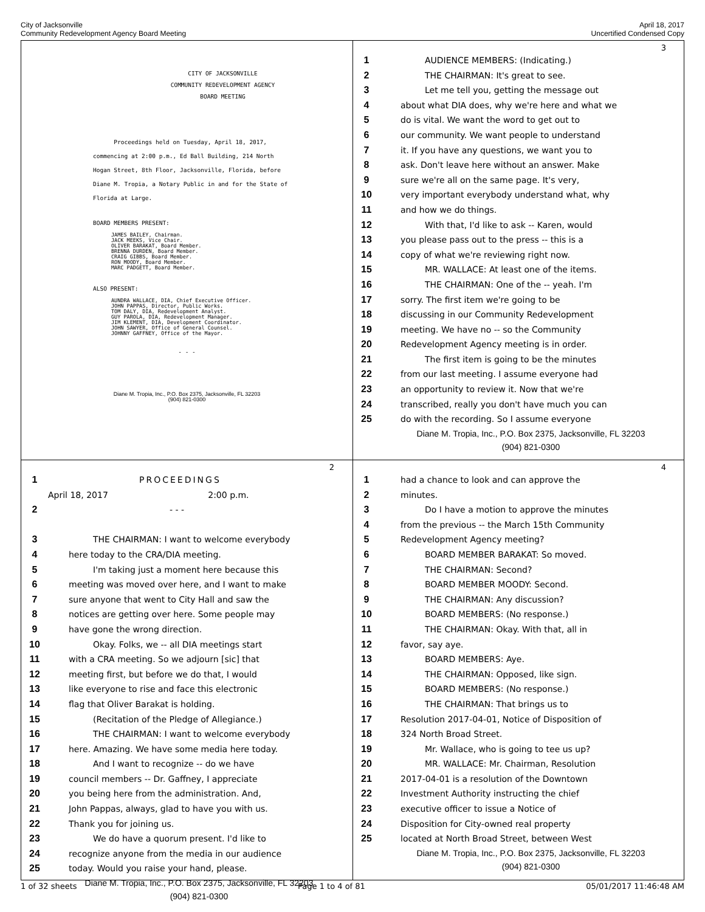City of Jacksonville
Community Redevelopment Agency Board Meeting
April 18, 2017
Uncertified Condensed Copy
CITY OF JACKSONVILLE
COMMUNITY REDEVELOPMENT AGENCY
BOARD MEETING
Proceedings held on Tuesday, April 18, 2017,
commencing at 2:00 p.m., Ed Ball Building, 214 North
Hogan Street, 8th Floor, Jacksonville, Florida, before
Diane M. Tropia, a Notary Public in and for the State of
Florida at Large.
BOARD MEMBERS PRESENT:
JAMES BAILEY, Chairman.
JACK MEEKS, Vice Chair.
OLIVER BARAKAT, Board Member.
BRENNA DURDEN, Board Member.
CRAIG GIBBS, Board Member.
RON MOODY, Board Member.
MARC PADGETT, Board Member.
ALSO PRESENT:
AUNDRA WALLACE, DIA, Chief Executive Officer.
JOHN PAPPAS, Director, Public Works.
TOM DALY, DIA, Redevelopment Analyst.
GUY PAROLA, DIA, Redevelopment Manager.
JIM KLEMENT, DIA, Development Coordinator.
JOHN SAWYER, Office of General Counsel.
JOHNNY GAFFNEY, Office of the Mayor.
- - -
Diane M. Tropia, Inc., P.O. Box 2375, Jacksonville, FL 32203
(904) 821-0300
3
1 AUDIENCE MEMBERS: (Indicating.)
2 THE CHAIRMAN: It's great to see.
3 Let me tell you, getting the message out
4 about what DIA does, why we're here and what we
5 do is vital. We want the word to get out to
6 our community. We want people to understand
7 it. If you have any questions, we want you to
8 ask. Don't leave here without an answer. Make
9 sure we're all on the same page. It's very,
10 very important everybody understand what, why
11 and how we do things.
12 With that, I'd like to ask -- Karen, would
13 you please pass out to the press -- this is a
14 copy of what we're reviewing right now.
15 MR. WALLACE: At least one of the items.
16 THE CHAIRMAN: One of the -- yeah. I'm
17 sorry. The first item we're going to be
18 discussing in our Community Redevelopment
19 meeting. We have no -- so the Community
20 Redevelopment Agency meeting is in order.
21 The first item is going to be the minutes
22 from our last meeting. I assume everyone had
23 an opportunity to review it. Now that we're
24 transcribed, really you don't have much you can
25 do with the recording. So I assume everyone
Diane M. Tropia, Inc., P.O. Box 2375, Jacksonville, FL 32203
(904) 821-0300
2
1 PROCEEDINGS
April 18, 2017 2:00 p.m.
2 - - -
3 THE CHAIRMAN: I want to welcome everybody
4 here today to the CRA/DIA meeting.
5 I'm taking just a moment here because this
6 meeting was moved over here, and I want to make
7 sure anyone that went to City Hall and saw the
8 notices are getting over here. Some people may
9 have gone the wrong direction.
10 Okay. Folks, we -- all DIA meetings start
11 with a CRA meeting. So we adjourn [sic] that
12 meeting first, but before we do that, I would
13 like everyone to rise and face this electronic
14 flag that Oliver Barakat is holding.
15 (Recitation of the Pledge of Allegiance.)
16 THE CHAIRMAN: I want to welcome everybody
17 here. Amazing. We have some media here today.
18 And I want to recognize -- do we have
19 council members -- Dr. Gaffney, I appreciate
20 you being here from the administration. And,
21 John Pappas, always, glad to have you with us.
22 Thank you for joining us.
23 We do have a quorum present. I'd like to
24 recognize anyone from the media in our audience
25 today. Would you raise your hand, please.
Diane M. Tropia, Inc., P.O. Box 2375, Jacksonville, FL 32203
(904) 821-0300
4
1 had a chance to look and can approve the
2 minutes.
3 Do I have a motion to approve the minutes
4 from the previous -- the March 15th Community
5 Redevelopment Agency meeting?
6 BOARD MEMBER BARAKAT: So moved.
7 THE CHAIRMAN: Second?
8 BOARD MEMBER MOODY: Second.
9 THE CHAIRMAN: Any discussion?
10 BOARD MEMBERS: (No response.)
11 THE CHAIRMAN: Okay. With that, all in
12 favor, say aye.
13 BOARD MEMBERS: Aye.
14 THE CHAIRMAN: Opposed, like sign.
15 BOARD MEMBERS: (No response.)
16 THE CHAIRMAN: That brings us to
17 Resolution 2017-04-01, Notice of Disposition of
18 324 North Broad Street.
19 Mr. Wallace, who is going to tee us up?
20 MR. WALLACE: Mr. Chairman, Resolution
21 2017-04-01 is a resolution of the Downtown
22 Investment Authority instructing the chief
23 executive officer to issue a Notice of
24 Disposition for City-owned real property
25 located at North Broad Street, between West
Diane M. Tropia, Inc., P.O. Box 2375, Jacksonville, FL 32203
(904) 821-0300
1 of 32 sheets Page 1 to 4 of 81 05/01/2017 11:46:48 AM